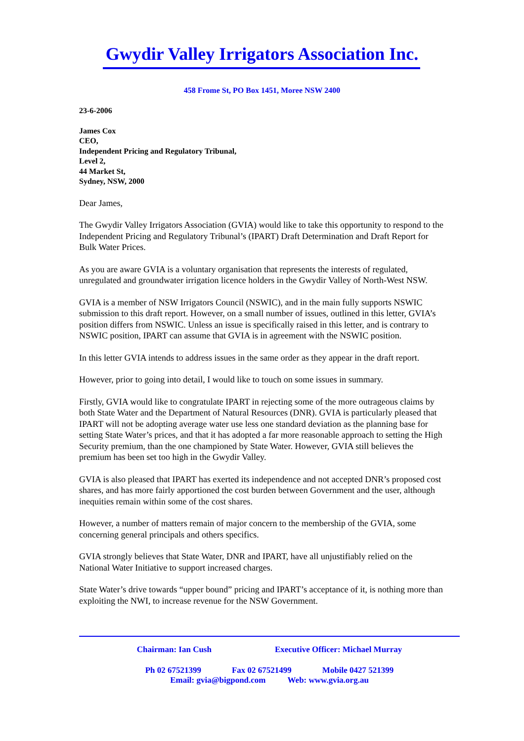Gwydir Valley Irrigators Association Inc.
458 Frome St, PO Box 1451, Moree NSW 2400
23-6-2006
James Cox
CEO,
Independent Pricing and Regulatory Tribunal,
Level 2,
44 Market St,
Sydney, NSW, 2000
Dear James,
The Gwydir Valley Irrigators Association (GVIA) would like to take this opportunity to respond to the Independent Pricing and Regulatory Tribunal’s (IPART) Draft Determination and Draft Report for Bulk Water Prices.
As you are aware GVIA is a voluntary organisation that represents the interests of regulated, unregulated and groundwater irrigation licence holders in the Gwydir Valley of North-West NSW.
GVIA is a member of NSW Irrigators Council (NSWIC), and in the main fully supports NSWIC submission to this draft report. However, on a small number of issues, outlined in this letter, GVIA’s position differs from NSWIC. Unless an issue is specifically raised in this letter, and is contrary to NSWIC position, IPART can assume that GVIA is in agreement with the NSWIC position.
In this letter GVIA intends to address issues in the same order as they appear in the draft report.
However, prior to going into detail, I would like to touch on some issues in summary.
Firstly, GVIA would like to congratulate IPART in rejecting some of the more outrageous claims by both State Water and the Department of Natural Resources (DNR). GVIA is particularly pleased that IPART will not be adopting average water use less one standard deviation as the planning base for setting State Water’s prices, and that it has adopted a far more reasonable approach to setting the High Security premium, than the one championed by State Water. However, GVIA still believes the premium has been set too high in the Gwydir Valley.
GVIA is also pleased that IPART has exerted its independence and not accepted DNR’s proposed cost shares, and has more fairly apportioned the cost burden between Government and the user, although inequities remain within some of the cost shares.
However, a number of matters remain of major concern to the membership of the GVIA, some concerning general principals and others specifics.
GVIA strongly believes that State Water, DNR and IPART, have all unjustifiably relied on the National Water Initiative to support increased charges.
State Water’s drive towards “upper bound” pricing and IPART’s acceptance of it, is nothing more than exploiting the NWI, to increase revenue for the NSW Government.
Chairman: Ian Cush Executive Officer: Michael Murray
Ph 02 67521399 Fax 02 67521499 Mobile 0427 521399
Email: gvia@bigpond.com Web: www.gvia.org.au